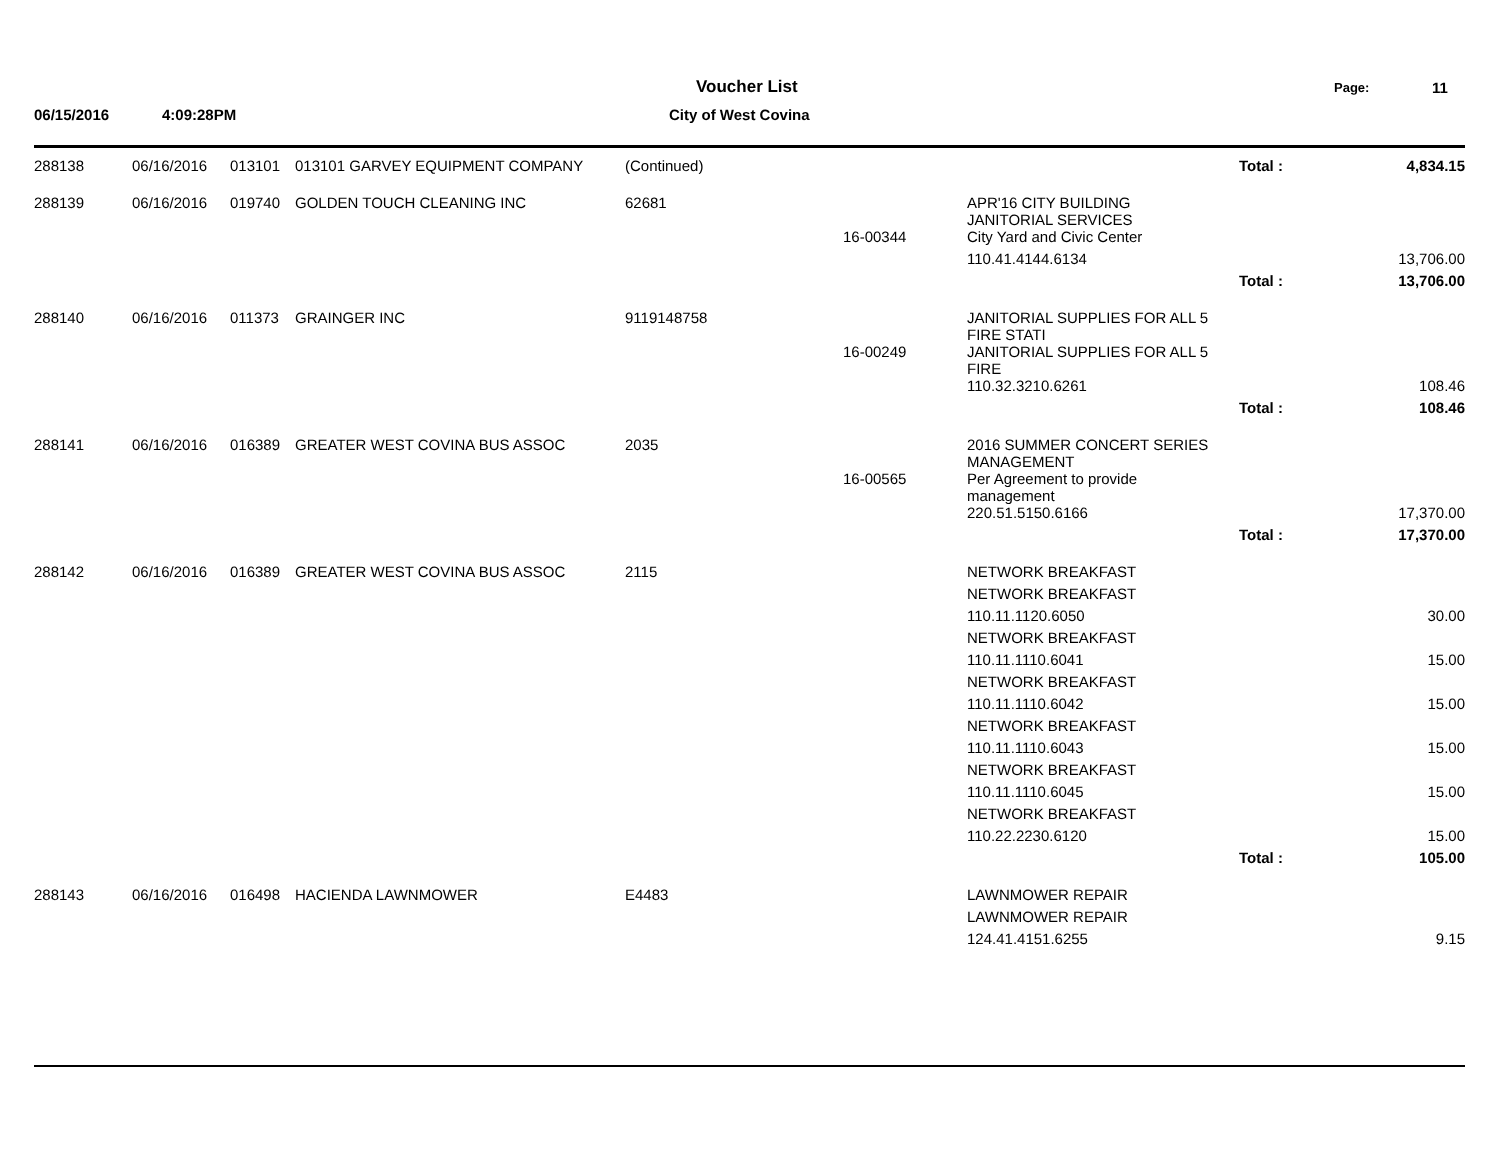Voucher List
City of West Covina
06/15/2016 4:09:28PM
Page: 11
| 288138 | 06/16/2016 | 013101 | 013101 GARVEY EQUIPMENT COMPANY | (Continued) | | | Total : | 4,834.15 |
| 288139 | 06/16/2016 | 019740 | GOLDEN TOUCH CLEANING INC | 62681 | | APR'16 CITY BUILDING JANITORIAL SERVICES | | |
| | | | | | 16-00344 | City Yard and Civic Center | | |
| | | | | | | 110.41.4144.6134 | | 13,706.00 |
| | | | | | | | Total : | 13,706.00 |
| 288140 | 06/16/2016 | 011373 | GRAINGER INC | 9119148758 | | JANITORIAL SUPPLIES FOR ALL 5 FIRE STATI | | |
| | | | | | 16-00249 | JANITORIAL SUPPLIES FOR ALL 5 FIRE | | |
| | | | | | | 110.32.3210.6261 | | 108.46 |
| | | | | | | | Total : | 108.46 |
| 288141 | 06/16/2016 | 016389 | GREATER WEST COVINA BUS ASSOC | 2035 | | 2016 SUMMER CONCERT SERIES MANAGEMENT | | |
| | | | | | 16-00565 | Per Agreement to provide management | | |
| | | | | | | 220.51.5150.6166 | | 17,370.00 |
| | | | | | | | Total : | 17,370.00 |
| 288142 | 06/16/2016 | 016389 | GREATER WEST COVINA BUS ASSOC | 2115 | | NETWORK BREAKFAST | | |
| | | | | | | NETWORK BREAKFAST | | |
| | | | | | | 110.11.1120.6050 | | 30.00 |
| | | | | | | NETWORK BREAKFAST | | |
| | | | | | | 110.11.1110.6041 | | 15.00 |
| | | | | | | NETWORK BREAKFAST | | |
| | | | | | | 110.11.1110.6042 | | 15.00 |
| | | | | | | NETWORK BREAKFAST | | |
| | | | | | | 110.11.1110.6043 | | 15.00 |
| | | | | | | NETWORK BREAKFAST | | |
| | | | | | | 110.11.1110.6045 | | 15.00 |
| | | | | | | NETWORK BREAKFAST | | |
| | | | | | | 110.22.2230.6120 | | 15.00 |
| | | | | | | | Total : | 105.00 |
| 288143 | 06/16/2016 | 016498 | HACIENDA LAWNMOWER | E4483 | | LAWNMOWER REPAIR | | |
| | | | | | | LAWNMOWER REPAIR | | |
| | | | | | | 124.41.4151.6255 | | 9.15 |